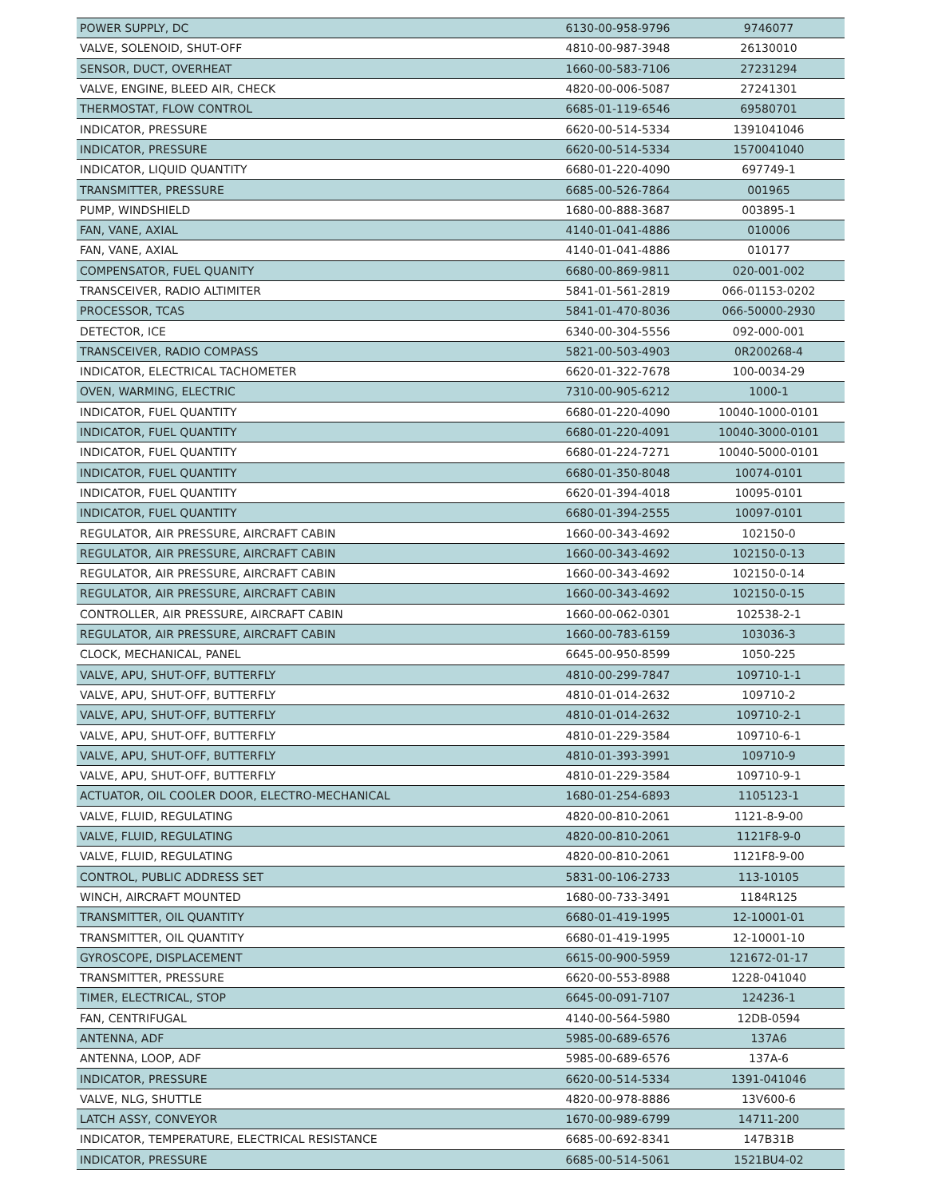| POWER SUPPLY, DC | 6130-00-958-9796 | 9746077 |
| VALVE, SOLENOID, SHUT-OFF | 4810-00-987-3948 | 26130010 |
| SENSOR, DUCT, OVERHEAT | 1660-00-583-7106 | 27231294 |
| VALVE, ENGINE, BLEED AIR, CHECK | 4820-00-006-5087 | 27241301 |
| THERMOSTAT, FLOW CONTROL | 6685-01-119-6546 | 69580701 |
| INDICATOR, PRESSURE | 6620-00-514-5334 | 1391041046 |
| INDICATOR, PRESSURE | 6620-00-514-5334 | 1570041040 |
| INDICATOR, LIQUID QUANTITY | 6680-01-220-4090 | 697749-1 |
| TRANSMITTER, PRESSURE | 6685-00-526-7864 | 001965 |
| PUMP, WINDSHIELD | 1680-00-888-3687 | 003895-1 |
| FAN, VANE, AXIAL | 4140-01-041-4886 | 010006 |
| FAN, VANE, AXIAL | 4140-01-041-4886 | 010177 |
| COMPENSATOR, FUEL QUANITY | 6680-00-869-9811 | 020-001-002 |
| TRANSCEIVER, RADIO ALTIMITER | 5841-01-561-2819 | 066-01153-0202 |
| PROCESSOR, TCAS | 5841-01-470-8036 | 066-50000-2930 |
| DETECTOR, ICE | 6340-00-304-5556 | 092-000-001 |
| TRANSCEIVER, RADIO COMPASS | 5821-00-503-4903 | 0R200268-4 |
| INDICATOR, ELECTRICAL TACHOMETER | 6620-01-322-7678 | 100-0034-29 |
| OVEN, WARMING, ELECTRIC | 7310-00-905-6212 | 1000-1 |
| INDICATOR, FUEL QUANTITY | 6680-01-220-4090 | 10040-1000-0101 |
| INDICATOR, FUEL QUANTITY | 6680-01-220-4091 | 10040-3000-0101 |
| INDICATOR, FUEL QUANTITY | 6680-01-224-7271 | 10040-5000-0101 |
| INDICATOR, FUEL QUANTITY | 6680-01-350-8048 | 10074-0101 |
| INDICATOR, FUEL QUANTITY | 6620-01-394-4018 | 10095-0101 |
| INDICATOR, FUEL QUANTITY | 6680-01-394-2555 | 10097-0101 |
| REGULATOR, AIR PRESSURE, AIRCRAFT CABIN | 1660-00-343-4692 | 102150-0 |
| REGULATOR, AIR PRESSURE, AIRCRAFT CABIN | 1660-00-343-4692 | 102150-0-13 |
| REGULATOR, AIR PRESSURE, AIRCRAFT CABIN | 1660-00-343-4692 | 102150-0-14 |
| REGULATOR, AIR PRESSURE, AIRCRAFT CABIN | 1660-00-343-4692 | 102150-0-15 |
| CONTROLLER, AIR PRESSURE, AIRCRAFT CABIN | 1660-00-062-0301 | 102538-2-1 |
| REGULATOR, AIR PRESSURE, AIRCRAFT CABIN | 1660-00-783-6159 | 103036-3 |
| CLOCK, MECHANICAL, PANEL | 6645-00-950-8599 | 1050-225 |
| VALVE, APU, SHUT-OFF, BUTTERFLY | 4810-00-299-7847 | 109710-1-1 |
| VALVE, APU, SHUT-OFF, BUTTERFLY | 4810-01-014-2632 | 109710-2 |
| VALVE, APU, SHUT-OFF, BUTTERFLY | 4810-01-014-2632 | 109710-2-1 |
| VALVE, APU, SHUT-OFF, BUTTERFLY | 4810-01-229-3584 | 109710-6-1 |
| VALVE, APU, SHUT-OFF, BUTTERFLY | 4810-01-393-3991 | 109710-9 |
| VALVE, APU, SHUT-OFF, BUTTERFLY | 4810-01-229-3584 | 109710-9-1 |
| ACTUATOR, OIL COOLER DOOR, ELECTRO-MECHANICAL | 1680-01-254-6893 | 1105123-1 |
| VALVE, FLUID, REGULATING | 4820-00-810-2061 | 1121-8-9-00 |
| VALVE, FLUID, REGULATING | 4820-00-810-2061 | 1121F8-9-0 |
| VALVE, FLUID, REGULATING | 4820-00-810-2061 | 1121F8-9-00 |
| CONTROL, PUBLIC ADDRESS SET | 5831-00-106-2733 | 113-10105 |
| WINCH, AIRCRAFT MOUNTED | 1680-00-733-3491 | 1184R125 |
| TRANSMITTER, OIL QUANTITY | 6680-01-419-1995 | 12-10001-01 |
| TRANSMITTER, OIL QUANTITY | 6680-01-419-1995 | 12-10001-10 |
| GYROSCOPE, DISPLACEMENT | 6615-00-900-5959 | 121672-01-17 |
| TRANSMITTER, PRESSURE | 6620-00-553-8988 | 1228-041040 |
| TIMER, ELECTRICAL, STOP | 6645-00-091-7107 | 124236-1 |
| FAN, CENTRIFUGAL | 4140-00-564-5980 | 12DB-0594 |
| ANTENNA, ADF | 5985-00-689-6576 | 137A6 |
| ANTENNA, LOOP, ADF | 5985-00-689-6576 | 137A-6 |
| INDICATOR, PRESSURE | 6620-00-514-5334 | 1391-041046 |
| VALVE, NLG, SHUTTLE | 4820-00-978-8886 | 13V600-6 |
| LATCH ASSY, CONVEYOR | 1670-00-989-6799 | 14711-200 |
| INDICATOR, TEMPERATURE, ELECTRICAL RESISTANCE | 6685-00-692-8341 | 147B31B |
| INDICATOR, PRESSURE | 6685-00-514-5061 | 1521BU4-02 |